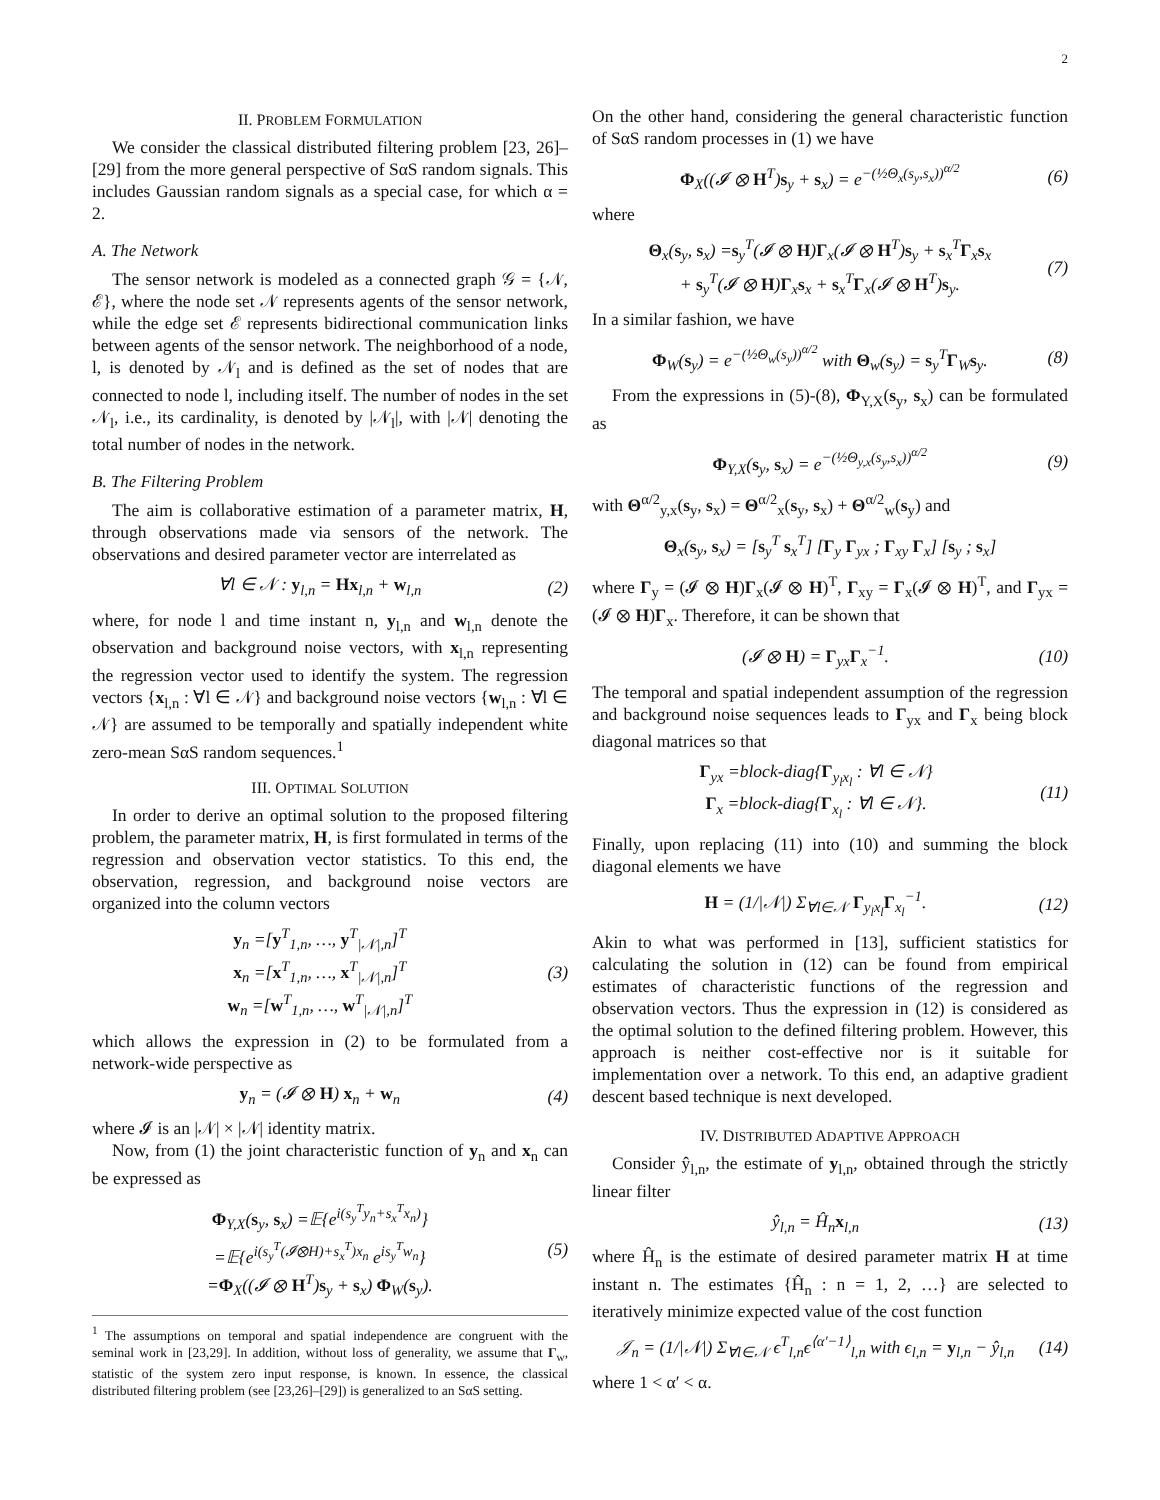2
II. PROBLEM FORMULATION
We consider the classical distributed filtering problem [23, 26]–[29] from the more general perspective of SαS random signals. This includes Gaussian random signals as a special case, for which α = 2.
A. The Network
The sensor network is modeled as a connected graph 𝒢 = {𝒩, ℰ}, where the node set 𝒩 represents agents of the sensor network, while the edge set ℰ represents bidirectional communication links between agents of the sensor network. The neighborhood of a node, l, is denoted by 𝒩<sub>l</sub> and is defined as the set of nodes that are connected to node l, including itself. The number of nodes in the set 𝒩<sub>l</sub>, i.e., its cardinality, is denoted by |𝒩<sub>l</sub>|, with |𝒩| denoting the total number of nodes in the network.
B. The Filtering Problem
The aim is collaborative estimation of a parameter matrix, H, through observations made via sensors of the network. The observations and desired parameter vector are interrelated as
∀l ∈ 𝒩 : y<sub>l,n</sub> = Hx<sub>l,n</sub> + w<sub>l,n</sub> (2)
where, for node l and time instant n, y<sub>l,n</sub> and w<sub>l,n</sub> denote the observation and background noise vectors, with x<sub>l,n</sub> representing the regression vector used to identify the system. The regression vectors {x<sub>l,n</sub> : ∀l ∈ 𝒩} and background noise vectors {w<sub>l,n</sub> : ∀l ∈ 𝒩} are assumed to be temporally and spatially independent white zero-mean SαS random sequences.<sup>1</sup>
III. OPTIMAL SOLUTION
In order to derive an optimal solution to the proposed filtering problem, the parameter matrix, H, is first formulated in terms of the regression and observation vector statistics. To this end, the observation, regression, and background noise vectors are organized into the column vectors
y<sub>n</sub> =[y<sup>T</sup><sub>1,n</sub>, …, y<sup>T</sup><sub>|𝒩|,n</sub>]<sup>T</sup>
x<sub>n</sub> =[x<sup>T</sup><sub>1,n</sub>, …, x<sup>T</sup><sub>|𝒩|,n</sub>]<sup>T</sup>
w<sub>n</sub> =[w<sup>T</sup><sub>1,n</sub>, …, w<sup>T</sup><sub>|𝒩|,n</sub>]<sup>T</sup> (3)
which allows the expression in (2) to be formulated from a network-wide perspective as
y<sub>n</sub> = (𝓘 ⊗ H) x<sub>n</sub> + w<sub>n</sub> (4)
where 𝓘 is an |𝒩| × |𝒩| identity matrix.
Now, from (1) the joint characteristic function of y<sub>n</sub> and x<sub>n</sub> can be expressed as
Φ<sub>Y,X</sub>(s<sub>y</sub>, s<sub>x</sub>) =𝔼{e<sup>i(s<sub>y</sub><sup>T</sup>y<sub>n</sub>+s<sub>x</sub><sup>T</sup>x<sub>n</sub>)</sup>}
=𝔼{e<sup>i(s<sub>y</sub><sup>T</sup>(𝓘⊗H)+s<sub>x</sub><sup>T</sup>)x<sub>n</sub></sup> e<sup>is<sub>y</sub><sup>T</sup>w<sub>n</sub></sup>}
=Φ<sub>X</sub>((𝓘 ⊗ H<sup>T</sup>)s<sub>y</sub> + s<sub>x</sub>) Φ<sub>W</sub>(s<sub>y</sub>). (5)
<sup>1</sup> The assumptions on temporal and spatial independence are congruent with the seminal work in [23,29]. In addition, without loss of generality, we assume that Γ<sub>w</sub>, statistic of the system zero input response, is known. In essence, the classical distributed filtering problem (see [23,26]–[29]) is generalized to an SαS setting.
On the other hand, considering the general characteristic function of SαS random processes in (1) we have
Φ<sub>X</sub>((𝓘 ⊗ H<sup>T</sup>)s<sub>y</sub> + s<sub>x</sub>) = e<sup>−(½Θ<sub>x</sub>(s<sub>y</sub>,s<sub>x</sub>))<sup>α/2</sup></sup> (6)
where
Θ<sub>x</sub>(s<sub>y</sub>, s<sub>x</sub>) =s<sub>y</sub><sup>T</sup>(𝓘 ⊗ H)Γ<sub>x</sub>(𝓘 ⊗ H<sup>T</sup>)s<sub>y</sub> + s<sub>x</sub><sup>T</sup>Γ<sub>x</sub>s<sub>x</sub>
+ s<sub>y</sub><sup>T</sup>(𝓘 ⊗ H)Γ<sub>x</sub>s<sub>x</sub> + s<sub>x</sub><sup>T</sup>Γ<sub>x</sub>(𝓘 ⊗ H<sup>T</sup>)s<sub>y</sub>. (7)
In a similar fashion, we have
Φ<sub>W</sub>(s<sub>y</sub>) = e<sup>−(½Θ<sub>w</sub>(s<sub>y</sub>))<sup>α/2</sup></sup> with Θ<sub>w</sub>(s<sub>y</sub>) = s<sub>y</sub><sup>T</sup>Γ<sub>W</sub>s<sub>y</sub>. (8)
From the expressions in (5)-(8), Φ<sub>Y,X</sub>(s<sub>y</sub>, s<sub>x</sub>) can be formulated as
Φ<sub>Y,X</sub>(s<sub>y</sub>, s<sub>x</sub>) = e<sup>−(½Θ<sub>y,x</sub>(s<sub>y</sub>,s<sub>x</sub>))<sup>α/2</sup></sup> (9)
with Θ<sup>α/2</sup><sub>y,x</sub>(s<sub>y</sub>, s<sub>x</sub>) = Θ<sup>α/2</sup><sub>x</sub>(s<sub>y</sub>, s<sub>x</sub>) + Θ<sup>α/2</sup><sub>w</sub>(s<sub>y</sub>) and
Θ<sub>x</sub>(s<sub>y</sub>, s<sub>x</sub>) = [s<sub>y</sub><sup>T</sup> s<sub>x</sub><sup>T</sup>] [Γ<sub>y</sub> Γ<sub>yx</sub> ; Γ<sub>xy</sub> Γ<sub>x</sub>] [s<sub>y</sub> ; s<sub>x</sub>]
where Γ<sub>y</sub> = (𝓘 ⊗ H)Γ<sub>x</sub>(𝓘 ⊗ H)<sup>T</sup>, Γ<sub>xy</sub> = Γ<sub>x</sub>(𝓘 ⊗ H)<sup>T</sup>, and Γ<sub>yx</sub> = (𝓘 ⊗ H)Γ<sub>x</sub>. Therefore, it can be shown that
(𝓘 ⊗ H) = Γ<sub>yx</sub>Γ<sub>x</sub><sup>−1</sup>. (10)
The temporal and spatial independent assumption of the regression and background noise sequences leads to Γ<sub>yx</sub> and Γ<sub>x</sub> being block diagonal matrices so that
Γ<sub>yx</sub> =block-diag{Γ<sub>y<sub>l</sub>x<sub>l</sub></sub> : ∀l ∈ 𝒩}
Γ<sub>x</sub> =block-diag{Γ<sub>x<sub>l</sub></sub> : ∀l ∈ 𝒩}. (11)
Finally, upon replacing (11) into (10) and summing the block diagonal elements we have
H = (1/|𝒩|) Σ<sub>∀l∈𝒩</sub> Γ<sub>y<sub>l</sub>x<sub>l</sub></sub>Γ<sub>x<sub>l</sub></sub><sup>−1</sup>. (12)
Akin to what was performed in [13], sufficient statistics for calculating the solution in (12) can be found from empirical estimates of characteristic functions of the regression and observation vectors. Thus the expression in (12) is considered as the optimal solution to the defined filtering problem. However, this approach is neither cost-effective nor is it suitable for implementation over a network. To this end, an adaptive gradient descent based technique is next developed.
IV. DISTRIBUTED ADAPTIVE APPROACH
Consider ŷ<sub>l,n</sub>, the estimate of y<sub>l,n</sub>, obtained through the strictly linear filter
ŷ<sub>l,n</sub> = Ĥ<sub>n</sub>x<sub>l,n</sub> (13)
where Ĥ<sub>n</sub> is the estimate of desired parameter matrix H at time instant n. The estimates {Ĥ<sub>n</sub> : n = 1, 2, …} are selected to iteratively minimize expected value of the cost function
𝒥<sub>n</sub> = (1/|𝒩|) Σ<sub>∀l∈𝒩</sub> ϵ<sup>T</sup><sub>l,n</sub>ϵ<sup>⟨α′−1⟩</sup><sub>l,n</sub> with ϵ<sub>l,n</sub> = y<sub>l,n</sub> − ŷ<sub>l,n</sub> (14)
where 1 < α′ < α.